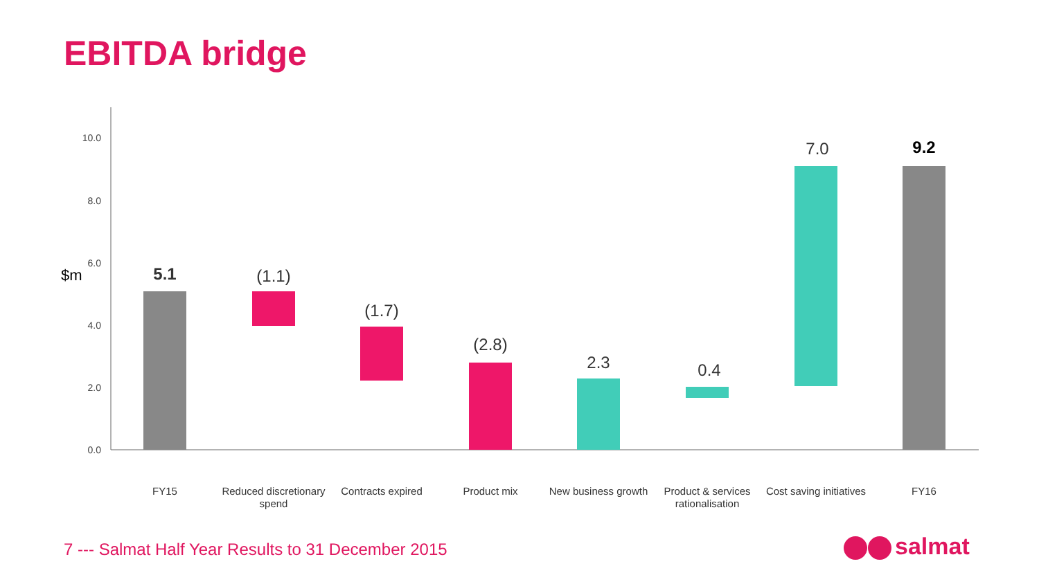EBITDA bridge
0.0
2.0
4.0
6.0
8.0
10.0
$m
5.1
(1.1)
(1.7)
(2.8)
2.3
0.4
7.0
9.2
FY15
Reduced discretionary
spend
Contracts expired
Product mix
New business growth
Product & services
rationalisation
Cost saving initiatives
FY16
7 --- Salmat Half Year Results to 31 December 2015
salmat